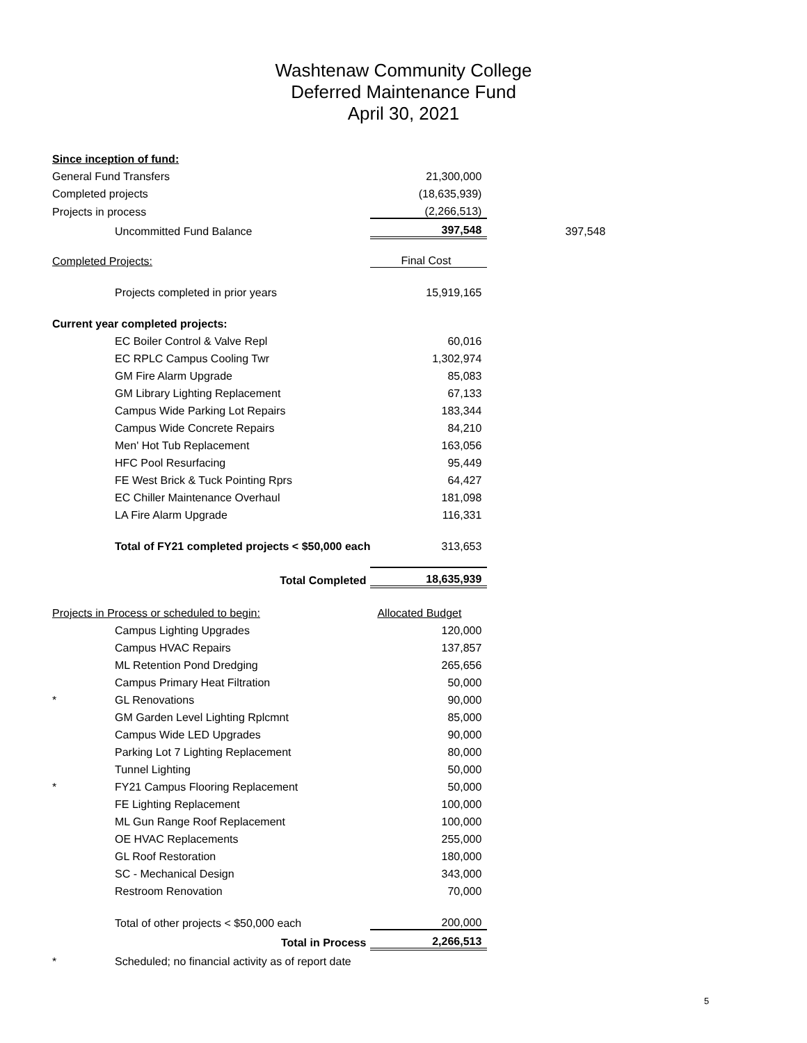Washtenaw Community College
Deferred Maintenance Fund
April 30, 2021
| Since inception of fund: | | | | |
| General Fund Transfers | | | 21,300,000 | |
| Completed projects | | | (18,635,939) | |
| Projects in process | | | (2,266,513) | |
| | Uncommitted Fund Balance | | 397,548 | 397,548 |
| Completed Projects: | | | Final Cost | |
| | Projects completed in prior years | | 15,919,165 | |
| Current year completed projects: | | | | |
| | EC Boiler Control & Valve Repl | | 60,016 | |
| | EC RPLC Campus Cooling Twr | | 1,302,974 | |
| | GM Fire Alarm Upgrade | | 85,083 | |
| | GM Library Lighting Replacement | | 67,133 | |
| | Campus Wide Parking Lot Repairs | | 183,344 | |
| | Campus Wide Concrete Repairs | | 84,210 | |
| | Men' Hot Tub Replacement | | 163,056 | |
| | HFC Pool Resurfacing | | 95,449 | |
| | FE West Brick & Tuck Pointing Rprs | | 64,427 | |
| | EC Chiller Maintenance Overhaul | | 181,098 | |
| | LA Fire Alarm Upgrade | | 116,331 | |
| | Total of FY21 completed projects < $50,000 each | | 313,653 | |
| | | Total Completed | 18,635,939 | |
| Projects in Process or scheduled to begin: | | | Allocated Budget | |
| | Campus Lighting Upgrades | | 120,000 | |
| | Campus HVAC Repairs | | 137,857 | |
| | ML Retention Pond Dredging | | 265,656 | |
| | Campus Primary Heat Filtration | | 50,000 | |
| * | GL Renovations | | 90,000 | |
| | GM Garden Level Lighting Rplcmnt | | 85,000 | |
| | Campus Wide LED Upgrades | | 90,000 | |
| | Parking Lot 7 Lighting Replacement | | 80,000 | |
| | Tunnel Lighting | | 50,000 | |
| * | FY21 Campus Flooring Replacement | | 50,000 | |
| | FE Lighting Replacement | | 100,000 | |
| | ML Gun Range Roof Replacement | | 100,000 | |
| | OE HVAC Replacements | | 255,000 | |
| | GL Roof Restoration | | 180,000 | |
| | SC - Mechanical Design | | 343,000 | |
| | Restroom Renovation | | 70,000 | |
| | Total of other projects < $50,000 each | | 200,000 | |
| | | Total in Process | 2,266,513 | |
| * | Scheduled; no financial activity as of report date | | | |
5